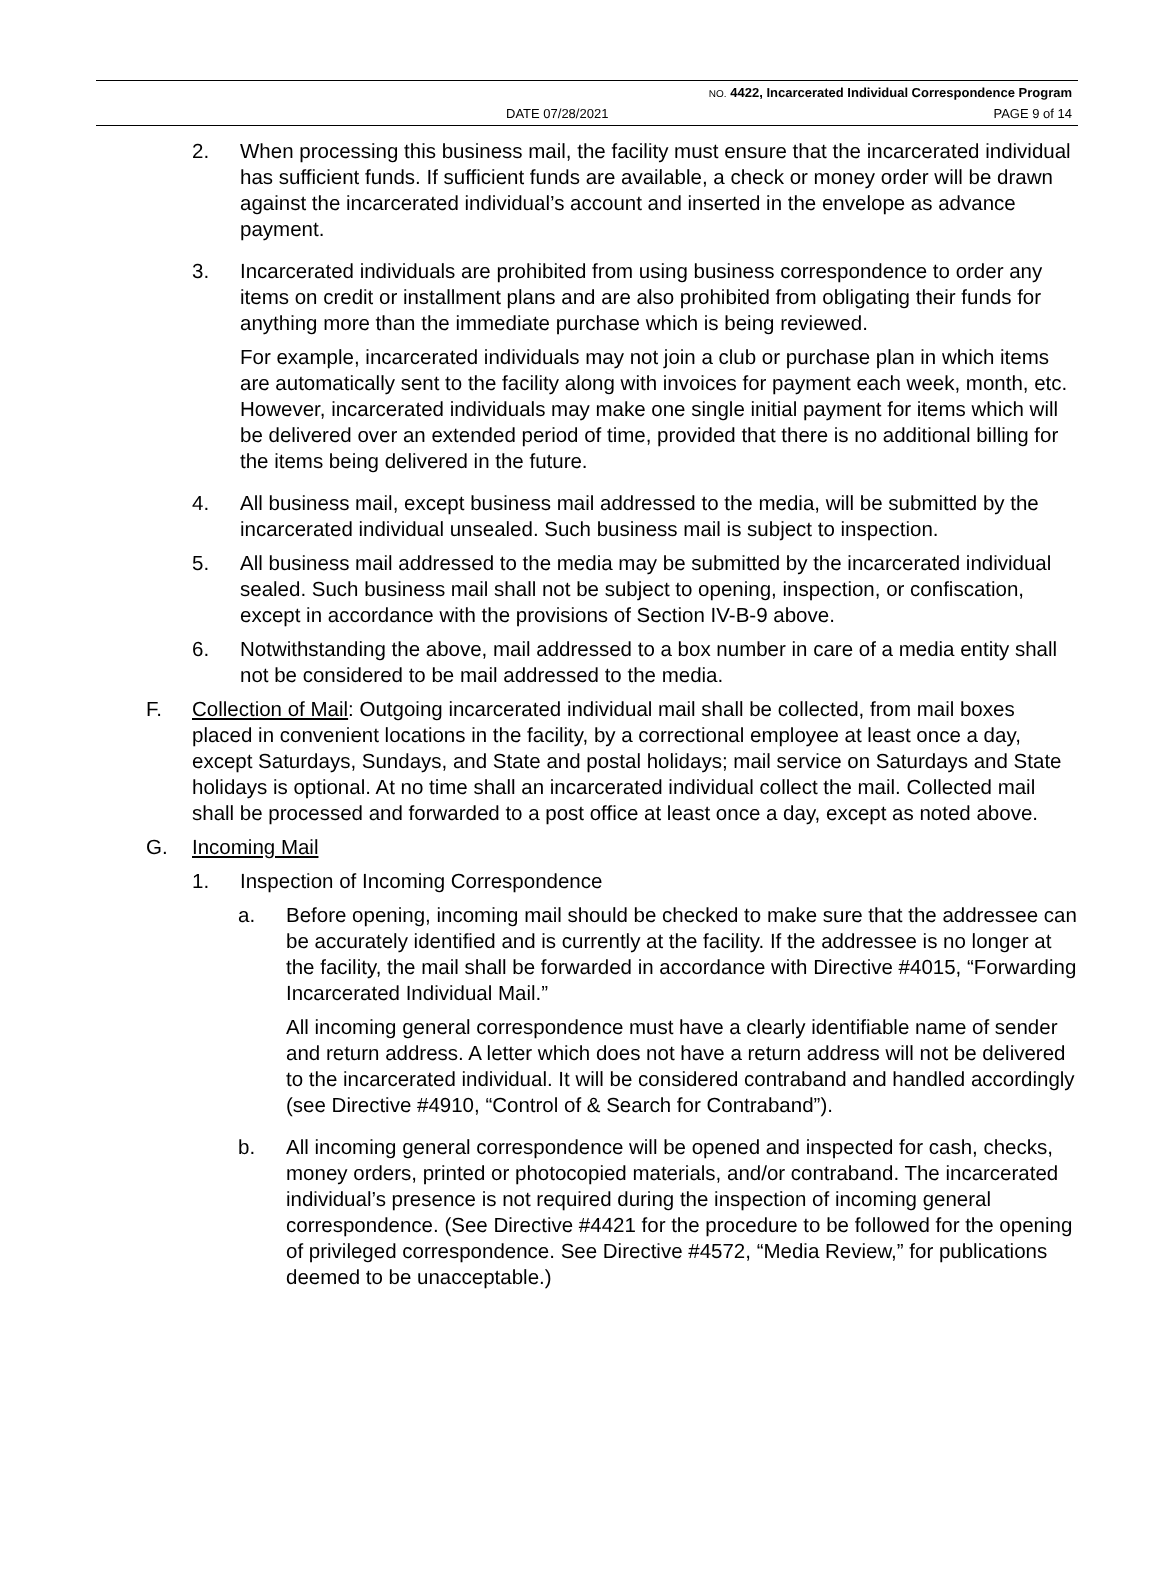NO. 4422, Incarcerated Individual Correspondence Program
DATE 07/28/2021 PAGE 9 of 14
2. When processing this business mail, the facility must ensure that the incarcerated individual has sufficient funds. If sufficient funds are available, a check or money order will be drawn against the incarcerated individual’s account and inserted in the envelope as advance payment.
3. Incarcerated individuals are prohibited from using business correspondence to order any items on credit or installment plans and are also prohibited from obligating their funds for anything more than the immediate purchase which is being reviewed.
For example, incarcerated individuals may not join a club or purchase plan in which items are automatically sent to the facility along with invoices for payment each week, month, etc. However, incarcerated individuals may make one single initial payment for items which will be delivered over an extended period of time, provided that there is no additional billing for the items being delivered in the future.
4. All business mail, except business mail addressed to the media, will be submitted by the incarcerated individual unsealed. Such business mail is subject to inspection.
5. All business mail addressed to the media may be submitted by the incarcerated individual sealed. Such business mail shall not be subject to opening, inspection, or confiscation, except in accordance with the provisions of Section IV-B-9 above.
6. Notwithstanding the above, mail addressed to a box number in care of a media entity shall not be considered to be mail addressed to the media.
F. Collection of Mail: Outgoing incarcerated individual mail shall be collected, from mail boxes placed in convenient locations in the facility, by a correctional employee at least once a day, except Saturdays, Sundays, and State and postal holidays; mail service on Saturdays and State holidays is optional. At no time shall an incarcerated individual collect the mail. Collected mail shall be processed and forwarded to a post office at least once a day, except as noted above.
G. Incoming Mail
1. Inspection of Incoming Correspondence
a. Before opening, incoming mail should be checked to make sure that the addressee can be accurately identified and is currently at the facility. If the addressee is no longer at the facility, the mail shall be forwarded in accordance with Directive #4015, “Forwarding Incarcerated Individual Mail.”
All incoming general correspondence must have a clearly identifiable name of sender and return address. A letter which does not have a return address will not be delivered to the incarcerated individual. It will be considered contraband and handled accordingly (see Directive #4910, “Control of & Search for Contraband”).
b. All incoming general correspondence will be opened and inspected for cash, checks, money orders, printed or photocopied materials, and/or contraband. The incarcerated individual’s presence is not required during the inspection of incoming general correspondence. (See Directive #4421 for the procedure to be followed for the opening of privileged correspondence. See Directive #4572, “Media Review,” for publications deemed to be unacceptable.)